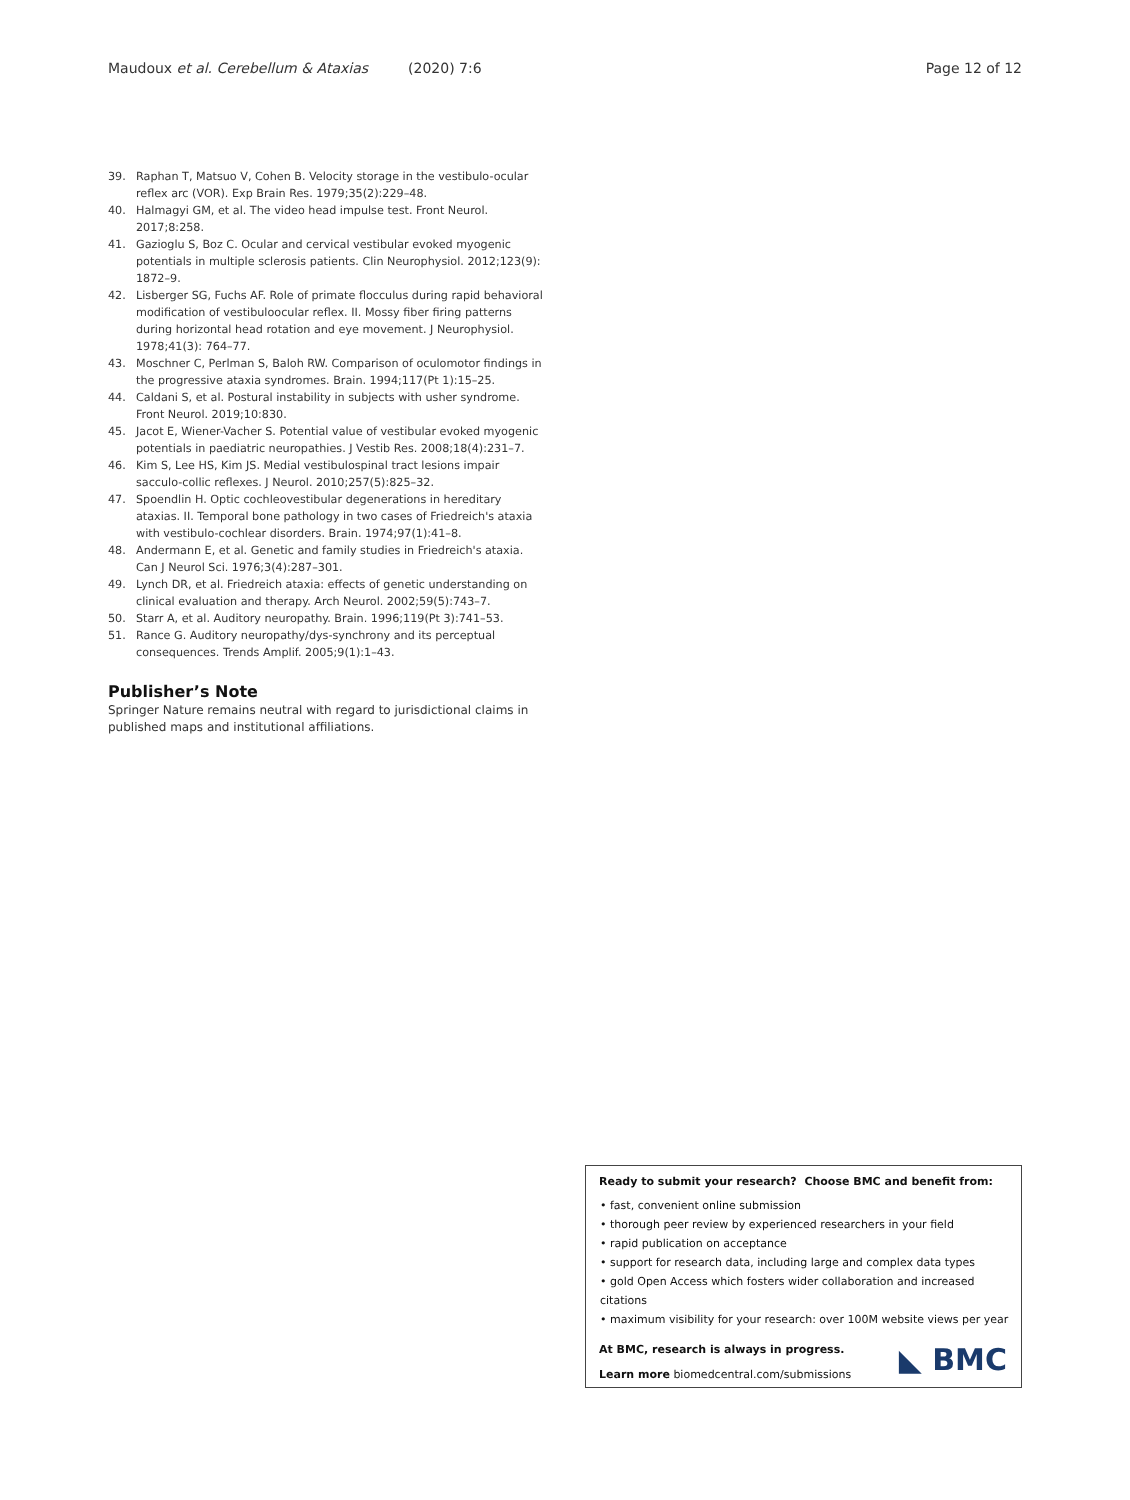Maudoux et al. Cerebellum & Ataxias (2020) 7:6 Page 12 of 12
39. Raphan T, Matsuo V, Cohen B. Velocity storage in the vestibulo-ocular reflex arc (VOR). Exp Brain Res. 1979;35(2):229–48.
40. Halmagyi GM, et al. The video head impulse test. Front Neurol. 2017;8:258.
41. Gazioglu S, Boz C. Ocular and cervical vestibular evoked myogenic potentials in multiple sclerosis patients. Clin Neurophysiol. 2012;123(9): 1872–9.
42. Lisberger SG, Fuchs AF. Role of primate flocculus during rapid behavioral modification of vestibuloocular reflex. II. Mossy fiber firing patterns during horizontal head rotation and eye movement. J Neurophysiol. 1978;41(3): 764–77.
43. Moschner C, Perlman S, Baloh RW. Comparison of oculomotor findings in the progressive ataxia syndromes. Brain. 1994;117(Pt 1):15–25.
44. Caldani S, et al. Postural instability in subjects with usher syndrome. Front Neurol. 2019;10:830.
45. Jacot E, Wiener-Vacher S. Potential value of vestibular evoked myogenic potentials in paediatric neuropathies. J Vestib Res. 2008;18(4):231–7.
46. Kim S, Lee HS, Kim JS. Medial vestibulospinal tract lesions impair sacculo-collic reflexes. J Neurol. 2010;257(5):825–32.
47. Spoendlin H. Optic cochleovestibular degenerations in hereditary ataxias. II. Temporal bone pathology in two cases of Friedreich's ataxia with vestibulo-cochlear disorders. Brain. 1974;97(1):41–8.
48. Andermann E, et al. Genetic and family studies in Friedreich's ataxia. Can J Neurol Sci. 1976;3(4):287–301.
49. Lynch DR, et al. Friedreich ataxia: effects of genetic understanding on clinical evaluation and therapy. Arch Neurol. 2002;59(5):743–7.
50. Starr A, et al. Auditory neuropathy. Brain. 1996;119(Pt 3):741–53.
51. Rance G. Auditory neuropathy/dys-synchrony and its perceptual consequences. Trends Amplif. 2005;9(1):1–43.
Publisher’s Note
Springer Nature remains neutral with regard to jurisdictional claims in published maps and institutional affiliations.
Ready to submit your research? Choose BMC and benefit from:
• fast, convenient online submission
• thorough peer review by experienced researchers in your field
• rapid publication on acceptance
• support for research data, including large and complex data types
• gold Open Access which fosters wider collaboration and increased citations
• maximum visibility for your research: over 100M website views per year
At BMC, research is always in progress.
Learn more biomedcentral.com/submissions
◣ BMC